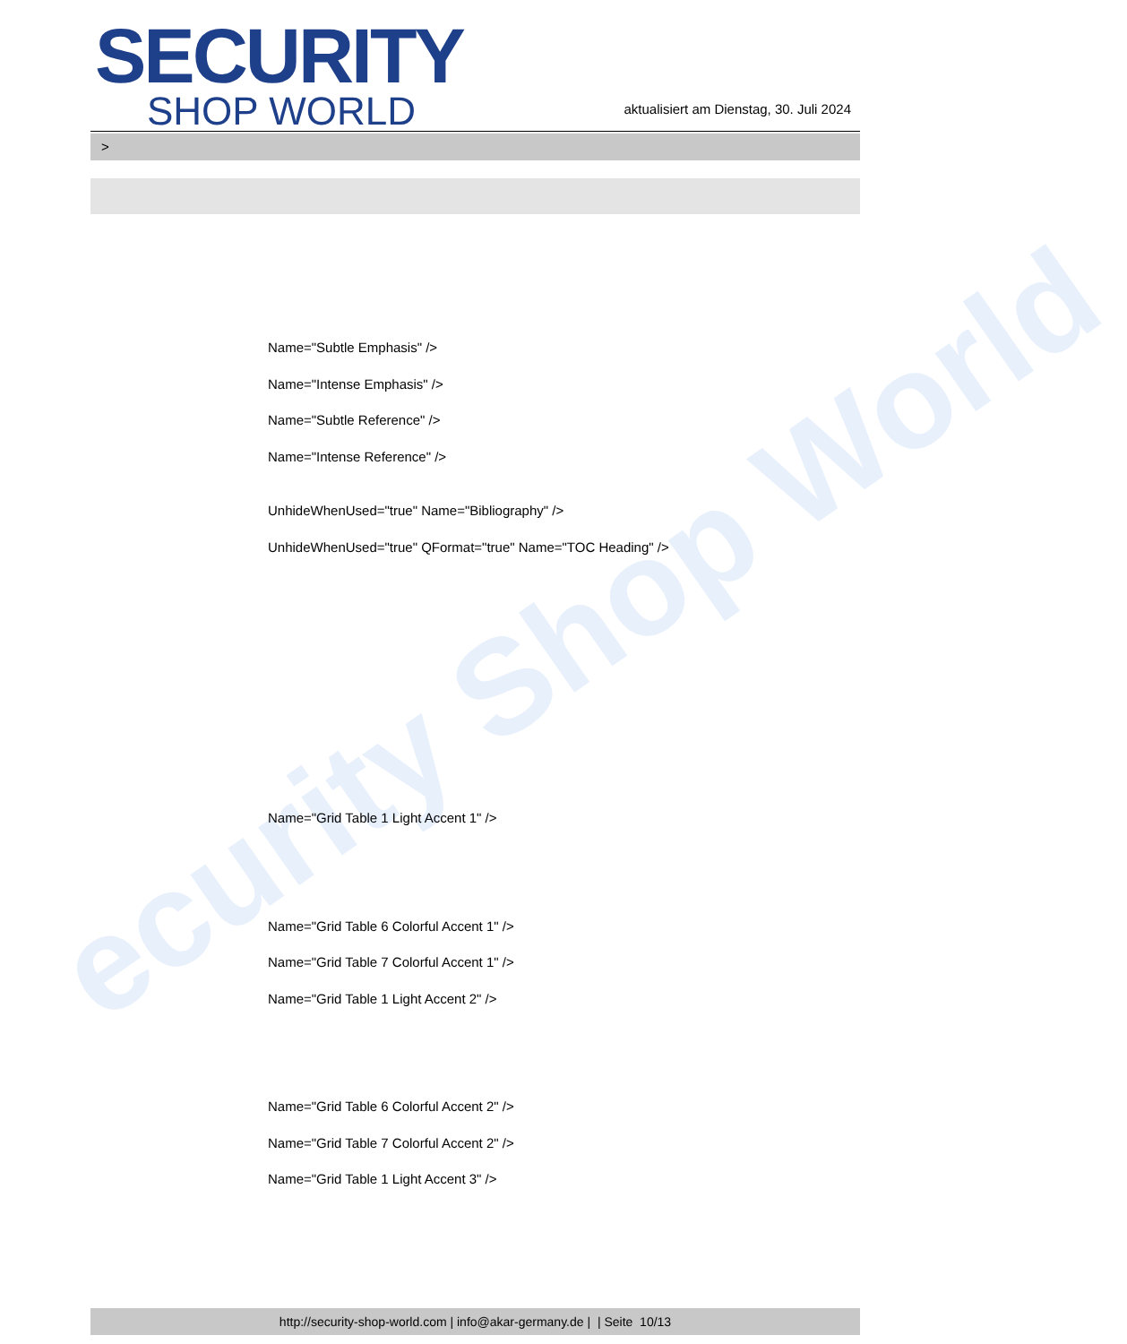ecurity Shop World
SECURITY
SHOP WORLD
aktualisiert am Dienstag, 30. Juli 2024
>
Name="Subtle Emphasis" />
Name="Intense Emphasis" />
Name="Subtle Reference" />
Name="Intense Reference" />
UnhideWhenUsed="true" Name="Bibliography" />
UnhideWhenUsed="true" QFormat="true" Name="TOC Heading" />
Name="Grid Table 1 Light Accent 1" />
Name="Grid Table 6 Colorful Accent 1" />
Name="Grid Table 7 Colorful Accent 1" />
Name="Grid Table 1 Light Accent 2" />
Name="Grid Table 6 Colorful Accent 2" />
Name="Grid Table 7 Colorful Accent 2" />
Name="Grid Table 1 Light Accent 3" />
http://security-shop-world.com | info@akar-germany.de | | Seite 10/13